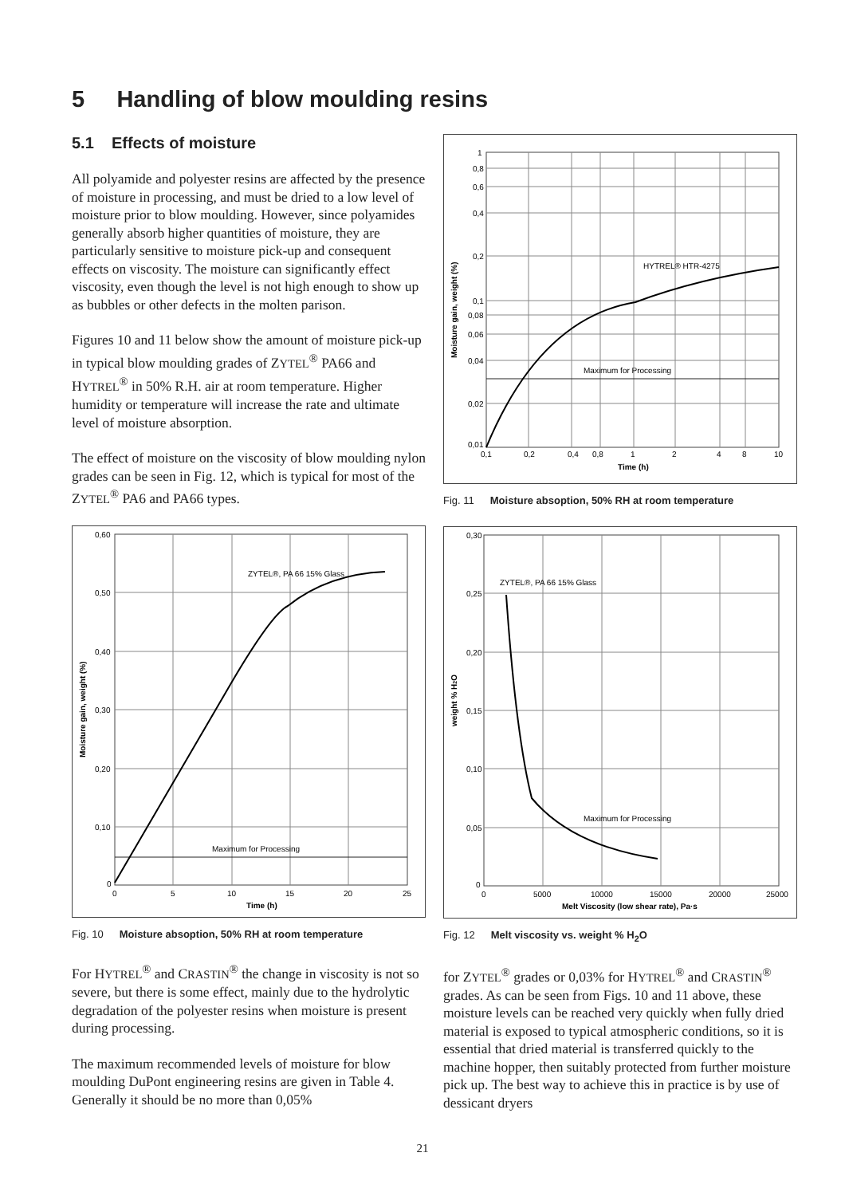5 Handling of blow moulding resins
5.1 Effects of moisture
All polyamide and polyester resins are affected by the presence of moisture in processing, and must be dried to a low level of moisture prior to blow moulding. However, since polyamides generally absorb higher quantities of moisture, they are particularly sensitive to moisture pick-up and consequent effects on viscosity. The moisture can significantly effect viscosity, even though the level is not high enough to show up as bubbles or other defects in the molten parison.
Figures 10 and 11 below show the amount of moisture pick-up in typical blow moulding grades of ZYTEL<sup>®</sup> PA66 and HYTREL<sup>®</sup> in 50% R.H. air at room temperature. Higher humidity or temperature will increase the rate and ultimate level of moisture absorption.
The effect of moisture on the viscosity of blow moulding nylon grades can be seen in Fig. 12, which is typical for most of the ZYTEL<sup>®</sup> PA6 and PA66 types.
0,60
0,50
0,40
0,30
0,20
0,10
0
0
5
10
15
20
25
Time (h)
ZYTEL®, PA 66 15% Glass
Maximum for Processing
Moisture gain, weight (%)
Fig. 10 Moisture absoption, 50% RH at room temperature
For HYTREL<sup>®</sup> and CRASTIN<sup>®</sup> the change in viscosity is not so severe, but there is some effect, mainly due to the hydrolytic degradation of the polyester resins when moisture is present during processing.
The maximum recommended levels of moisture for blow moulding DuPont engineering resins are given in Table 4. Generally it should be no more than 0,05%
1
0,8
0,6
0,4
0,2
0,1
0,08
0,06
0,04
0,02
0,01
0,1
0,2
0,4
0,8
1
2
4
8
10
Time (h)
HYTREL® HTR-4275
Maximum for Processing
Moisture gain, weight (%)
Fig. 11 Moisture absoption, 50% RH at room temperature
0,30
0,25
0,20
0,15
0,10
0,05
0
0
5000
10000
15000
20000
25000
Melt Viscosity (low shear rate), Pa·s
ZYTEL®, PA 66 15% Glass
Maximum for Processing
weight % H2O
Fig. 12 Melt viscosity vs. weight % H<sub>2</sub>O
for ZYTEL<sup>®</sup> grades or 0,03% for HYTREL<sup>®</sup> and CRASTIN<sup>®</sup> grades. As can be seen from Figs. 10 and 11 above, these moisture levels can be reached very quickly when fully dried material is exposed to typical atmospheric conditions, so it is essential that dried material is transferred quickly to the machine hopper, then suitably protected from further moisture pick up. The best way to achieve this in practice is by use of dessicant dryers
21